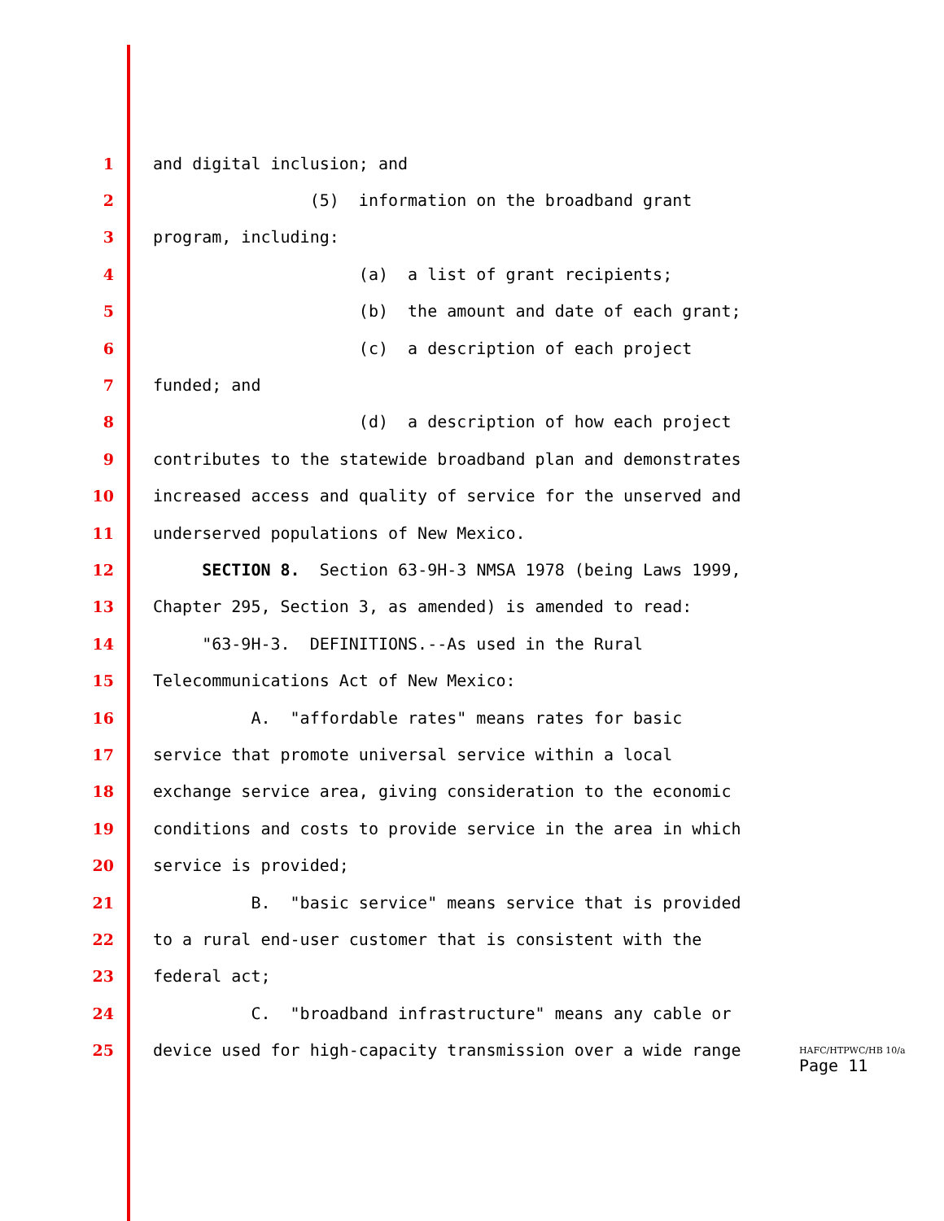1 and digital inclusion; and
2 (5) information on the broadband grant
3 program, including:
4 (a) a list of grant recipients;
5 (b) the amount and date of each grant;
6 (c) a description of each project
7 funded; and
8 (d) a description of how each project
9 contributes to the statewide broadband plan and demonstrates
10 increased access and quality of service for the unserved and
11 underserved populations of New Mexico.
12 SECTION 8. Section 63-9H-3 NMSA 1978 (being Laws 1999,
13 Chapter 295, Section 3, as amended) is amended to read:
14 "63-9H-3. DEFINITIONS.--As used in the Rural
15 Telecommunications Act of New Mexico:
16 A. "affordable rates" means rates for basic
17 service that promote universal service within a local
18 exchange service area, giving consideration to the economic
19 conditions and costs to provide service in the area in which
20 service is provided;
21 B. "basic service" means service that is provided
22 to a rural end-user customer that is consistent with the
23 federal act;
24 C. "broadband infrastructure" means any cable or
25 device used for high-capacity transmission over a wide range
HAFC/HTPWC/HB 10/a
Page 11